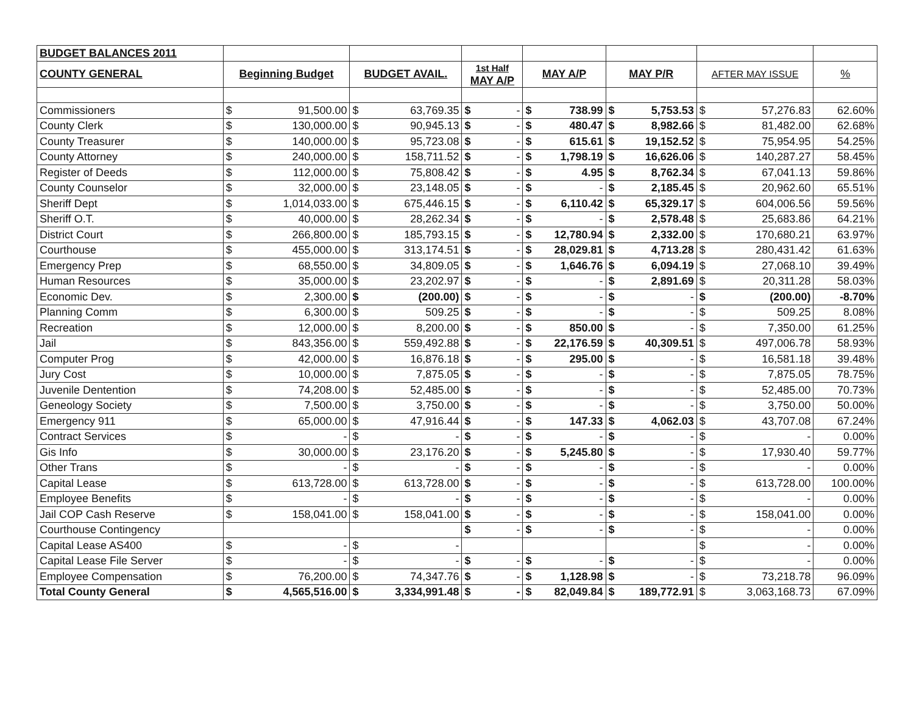| BUDGET BALANCES 2011 | | | | | | | | | | | | | |
| COUNTY GENERAL | Beginning Budget | | BUDGET AVAIL. | | 1st Half MAY A/P | | MAY A/P | | MAY P/R | | AFTER MAY ISSUE | | % |
| Commissioners | $ | 91,500.00 | $ | 63,769.35 | $ | - | $ | 738.99 | $ | 5,753.53 | $ | 57,276.83 | 62.60% |
| County Clerk | $ | 130,000.00 | $ | 90,945.13 | $ | - | $ | 480.47 | $ | 8,982.66 | $ | 81,482.00 | 62.68% |
| County Treasurer | $ | 140,000.00 | $ | 95,723.08 | $ | - | $ | 615.61 | $ | 19,152.52 | $ | 75,954.95 | 54.25% |
| County Attorney | $ | 240,000.00 | $ | 158,711.52 | $ | - | $ | 1,798.19 | $ | 16,626.06 | $ | 140,287.27 | 58.45% |
| Register of Deeds | $ | 112,000.00 | $ | 75,808.42 | $ | - | $ | 4.95 | $ | 8,762.34 | $ | 67,041.13 | 59.86% |
| County Counselor | $ | 32,000.00 | $ | 23,148.05 | $ | - | $ | - | $ | 2,185.45 | $ | 20,962.60 | 65.51% |
| Sheriff Dept | $ | 1,014,033.00 | $ | 675,446.15 | $ | - | $ | 6,110.42 | $ | 65,329.17 | $ | 604,006.56 | 59.56% |
| Sheriff O.T. | $ | 40,000.00 | $ | 28,262.34 | $ | - | $ | - | $ | 2,578.48 | $ | 25,683.86 | 64.21% |
| District Court | $ | 266,800.00 | $ | 185,793.15 | $ | - | $ | 12,780.94 | $ | 2,332.00 | $ | 170,680.21 | 63.97% |
| Courthouse | $ | 455,000.00 | $ | 313,174.51 | $ | - | $ | 28,029.81 | $ | 4,713.28 | $ | 280,431.42 | 61.63% |
| Emergency Prep | $ | 68,550.00 | $ | 34,809.05 | $ | - | $ | 1,646.76 | $ | 6,094.19 | $ | 27,068.10 | 39.49% |
| Human Resources | $ | 35,000.00 | $ | 23,202.97 | $ | - | $ | - | $ | 2,891.69 | $ | 20,311.28 | 58.03% |
| Economic Dev. | $ | 2,300.00 | $ | (200.00) | $ | - | $ | - | $ | - | $ | (200.00) | -8.70% |
| Planning Comm | $ | 6,300.00 | $ | 509.25 | $ | - | $ | - | $ | - | $ | 509.25 | 8.08% |
| Recreation | $ | 12,000.00 | $ | 8,200.00 | $ | - | $ | 850.00 | $ | - | $ | 7,350.00 | 61.25% |
| Jail | $ | 843,356.00 | $ | 559,492.88 | $ | - | $ | 22,176.59 | $ | 40,309.51 | $ | 497,006.78 | 58.93% |
| Computer Prog | $ | 42,000.00 | $ | 16,876.18 | $ | - | $ | 295.00 | $ | - | $ | 16,581.18 | 39.48% |
| Jury Cost | $ | 10,000.00 | $ | 7,875.05 | $ | - | $ | - | $ | - | $ | 7,875.05 | 78.75% |
| Juvenile Dentention | $ | 74,208.00 | $ | 52,485.00 | $ | - | $ | - | $ | - | $ | 52,485.00 | 70.73% |
| Geneology Society | $ | 7,500.00 | $ | 3,750.00 | $ | - | $ | - | $ | - | $ | 3,750.00 | 50.00% |
| Emergency 911 | $ | 65,000.00 | $ | 47,916.44 | $ | - | $ | 147.33 | $ | 4,062.03 | $ | 43,707.08 | 67.24% |
| Contract Services | $ | - | $ | - | $ | - | $ | - | $ | - | $ | - | 0.00% |
| Gis Info | $ | 30,000.00 | $ | 23,176.20 | $ | - | $ | 5,245.80 | $ | - | $ | 17,930.40 | 59.77% |
| Other Trans | $ | - | $ | - | $ | - | $ | - | $ | - | $ | - | 0.00% |
| Capital Lease | $ | 613,728.00 | $ | 613,728.00 | $ | - | $ | - | $ | - | $ | 613,728.00 | 100.00% |
| Employee Benefits | $ | - | $ | - | $ | - | $ | - | $ | - | $ | - | 0.00% |
| Jail COP Cash Reserve | $ | 158,041.00 | $ | 158,041.00 | $ | - | $ | - | $ | - | $ | 158,041.00 | 0.00% |
| Courthouse Contingency | | | | | $ | - | $ | - | $ | - | $ | - | 0.00% |
| Capital Lease AS400 | $ | - | $ | - | | | | | | | $ | - | 0.00% |
| Capital Lease File Server | $ | - | $ | - | $ | - | $ | - | $ | - | $ | - | 0.00% |
| Employee Compensation | $ | 76,200.00 | $ | 74,347.76 | $ | - | $ | 1,128.98 | $ | - | $ | 73,218.78 | 96.09% |
| Total County General | $ | 4,565,516.00 | $ | 3,334,991.48 | $ | - | $ | 82,049.84 | $ | 189,772.91 | $ | 3,063,168.73 | 67.09% |